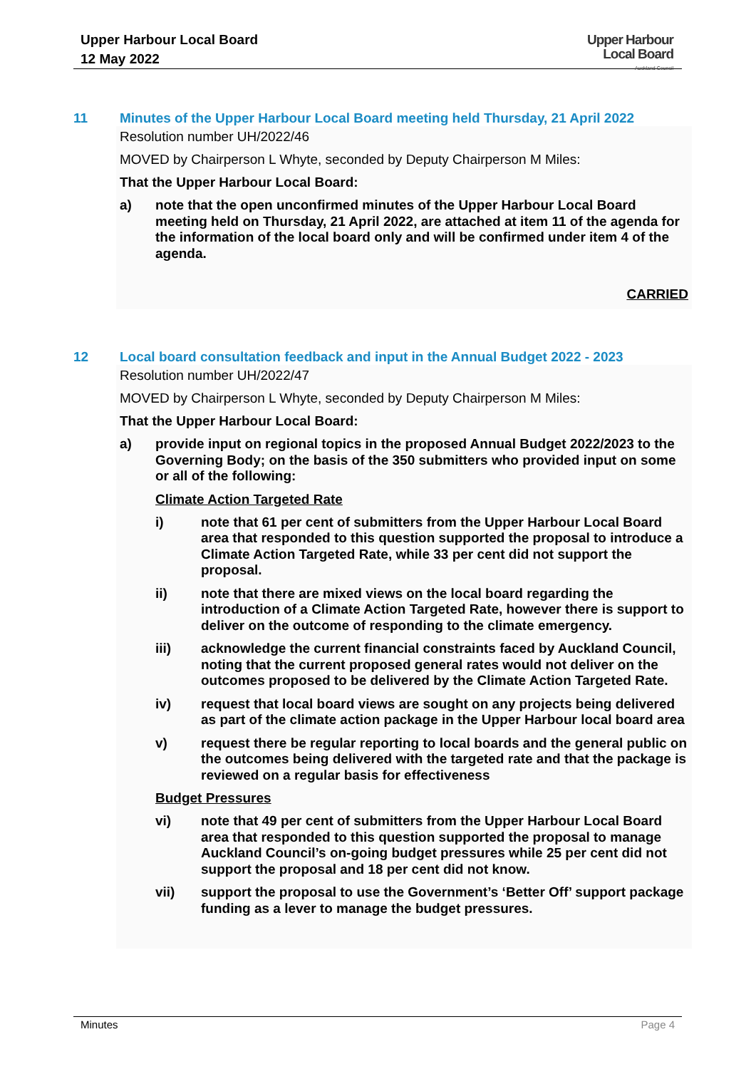Upper Harbour Local Board
12 May 2022
Upper Harbour
Local Board
Auckland Council
11 Minutes of the Upper Harbour Local Board meeting held Thursday, 21 April 2022
Resolution number UH/2022/46
MOVED by Chairperson L Whyte, seconded by Deputy Chairperson M Miles:
That the Upper Harbour Local Board:
a) note that the open unconfirmed minutes of the Upper Harbour Local Board meeting held on Thursday, 21 April 2022, are attached at item 11 of the agenda for the information of the local board only and will be confirmed under item 4 of the agenda.
CARRIED
12 Local board consultation feedback and input in the Annual Budget 2022 - 2023
Resolution number UH/2022/47
MOVED by Chairperson L Whyte, seconded by Deputy Chairperson M Miles:
That the Upper Harbour Local Board:
a) provide input on regional topics in the proposed Annual Budget 2022/2023 to the Governing Body; on the basis of the 350 submitters who provided input on some or all of the following:
Climate Action Targeted Rate
i) note that 61 per cent of submitters from the Upper Harbour Local Board area that responded to this question supported the proposal to introduce a Climate Action Targeted Rate, while 33 per cent did not support the proposal.
ii) note that there are mixed views on the local board regarding the introduction of a Climate Action Targeted Rate, however there is support to deliver on the outcome of responding to the climate emergency.
iii) acknowledge the current financial constraints faced by Auckland Council, noting that the current proposed general rates would not deliver on the outcomes proposed to be delivered by the Climate Action Targeted Rate.
iv) request that local board views are sought on any projects being delivered as part of the climate action package in the Upper Harbour local board area
v) request there be regular reporting to local boards and the general public on the outcomes being delivered with the targeted rate and that the package is reviewed on a regular basis for effectiveness
Budget Pressures
vi) note that 49 per cent of submitters from the Upper Harbour Local Board area that responded to this question supported the proposal to manage Auckland Council’s on-going budget pressures while 25 per cent did not support the proposal and 18 per cent did not know.
vii) support the proposal to use the Government’s ‘Better Off’ support package funding as a lever to manage the budget pressures.
Minutes Page 4